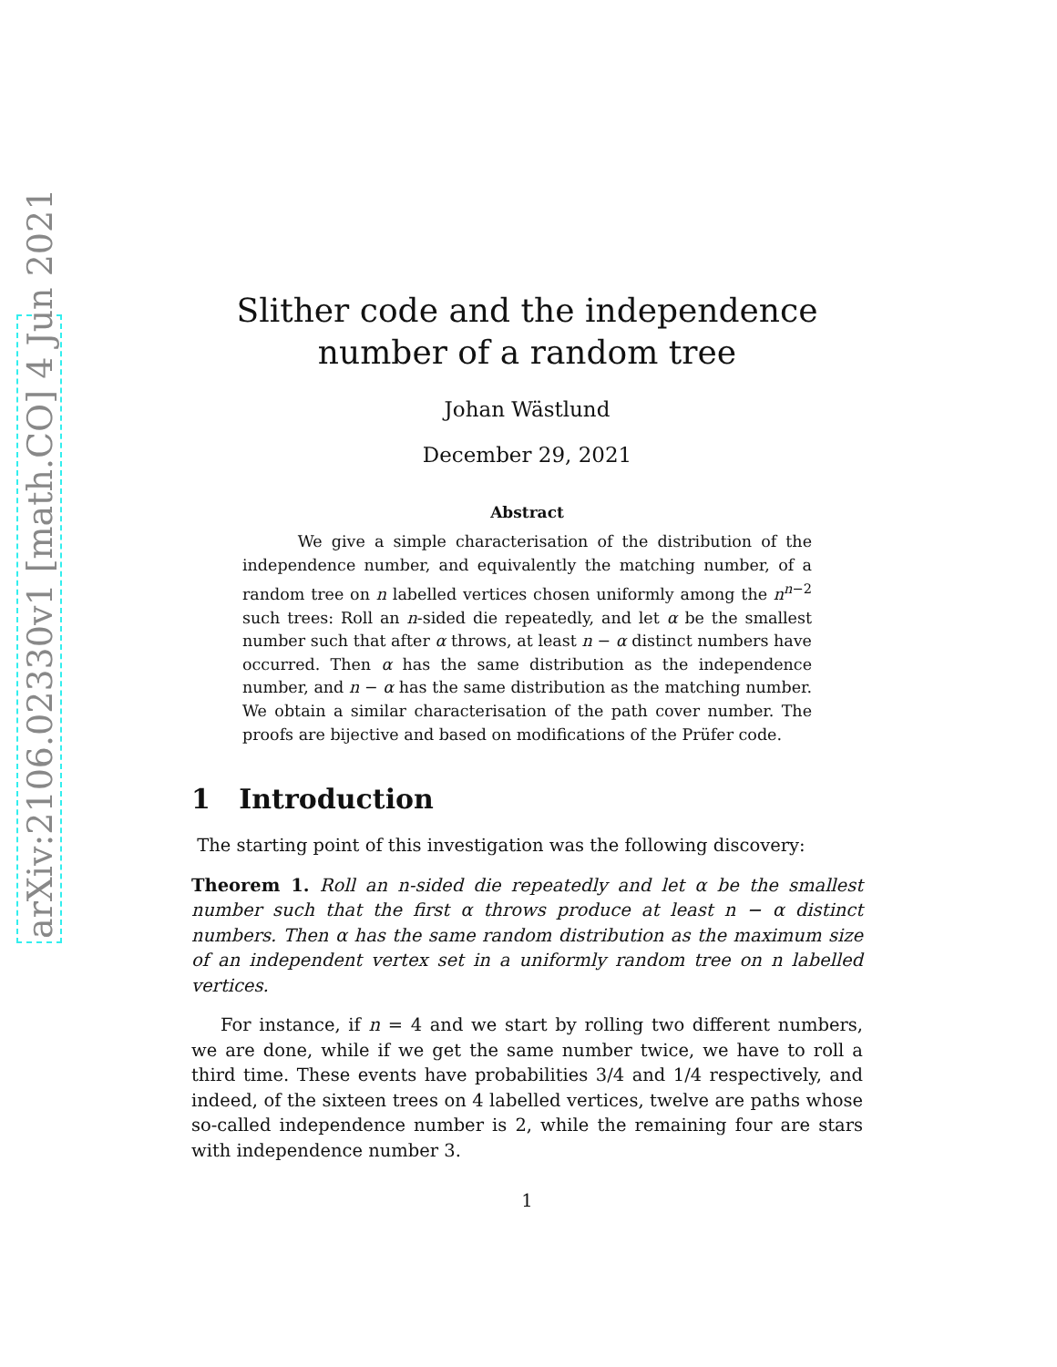arXiv:2106.02330v1 [math.CO] 4 Jun 2021
Slither code and the independence
number of a random tree
Johan Wästlund
December 29, 2021
Abstract
We give a simple characterisation of the distribution of the independence number, and equivalently the matching number, of a random tree on n labelled vertices chosen uniformly among the n<sup>n−2</sup> such trees: Roll an n-sided die repeatedly, and let α be the smallest number such that after α throws, at least n − α distinct numbers have occurred. Then α has the same distribution as the independence number, and n − α has the same distribution as the matching number. We obtain a similar characterisation of the path cover number. The proofs are bijective and based on modifications of the Prüfer code.
1 Introduction
The starting point of this investigation was the following discovery:
Theorem 1. Roll an n-sided die repeatedly and let α be the smallest number such that the first α throws produce at least n − α distinct numbers. Then α has the same random distribution as the maximum size of an independent vertex set in a uniformly random tree on n labelled vertices.
For instance, if n = 4 and we start by rolling two different numbers, we are done, while if we get the same number twice, we have to roll a third time. These events have probabilities 3/4 and 1/4 respectively, and indeed, of the sixteen trees on 4 labelled vertices, twelve are paths whose so-called independence number is 2, while the remaining four are stars with independence number 3.
1